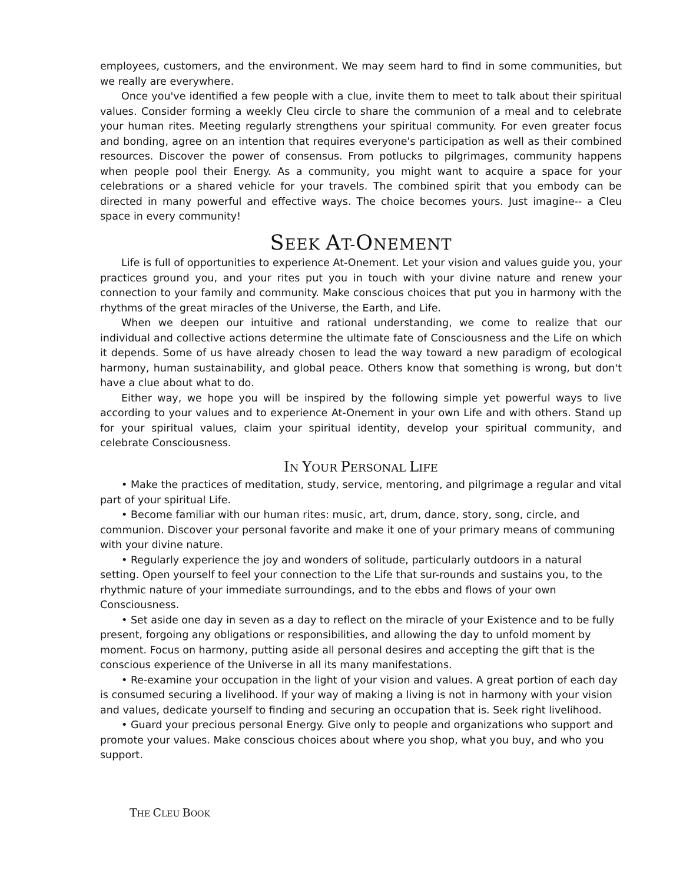employees, customers, and the environment. We may seem hard to find in some communities, but we really are everywhere.
Once you've identified a few people with a clue, invite them to meet to talk about their spiritual values. Consider forming a weekly Cleu circle to share the communion of a meal and to celebrate your human rites. Meeting regularly strengthens your spiritual community. For even greater focus and bonding, agree on an intention that requires everyone's participation as well as their combined resources. Discover the power of consensus. From potlucks to pilgrimages, community happens when people pool their Energy. As a community, you might want to acquire a space for your celebrations or a shared vehicle for your travels. The combined spirit that you embody can be directed in many powerful and effective ways. The choice becomes yours. Just imagine-- a Cleu space in every community!
SEEK AT-ONEMENT
Life is full of opportunities to experience At-Onement. Let your vision and values guide you, your practices ground you, and your rites put you in touch with your divine nature and renew your connection to your family and community. Make conscious choices that put you in harmony with the rhythms of the great miracles of the Universe, the Earth, and Life.
When we deepen our intuitive and rational understanding, we come to realize that our individual and collective actions determine the ultimate fate of Consciousness and the Life on which it depends. Some of us have already chosen to lead the way toward a new paradigm of ecological harmony, human sustainability, and global peace. Others know that something is wrong, but don't have a clue about what to do.
Either way, we hope you will be inspired by the following simple yet powerful ways to live according to your values and to experience At-Onement in your own Life and with others. Stand up for your spiritual values, claim your spiritual identity, develop your spiritual community, and celebrate Consciousness.
IN YOUR PERSONAL LIFE
• Make the practices of meditation, study, service, mentoring, and pilgrimage a regular and vital part of your spiritual Life.
• Become familiar with our human rites: music, art, drum, dance, story, song, circle, and communion. Discover your personal favorite and make it one of your primary means of communing with your divine nature.
• Regularly experience the joy and wonders of solitude, particularly outdoors in a natural setting. Open yourself to feel your connection to the Life that sur-rounds and sustains you, to the rhythmic nature of your immediate surroundings, and to the ebbs and flows of your own Consciousness.
• Set aside one day in seven as a day to reflect on the miracle of your Existence and to be fully present, forgoing any obligations or responsibilities, and allowing the day to unfold moment by moment. Focus on harmony, putting aside all personal desires and accepting the gift that is the conscious experience of the Universe in all its many manifestations.
• Re-examine your occupation in the light of your vision and values. A great portion of each day is consumed securing a livelihood. If your way of making a living is not in harmony with your vision and values, dedicate yourself to finding and securing an occupation that is. Seek right livelihood.
• Guard your precious personal Energy. Give only to people and organizations who support and promote your values. Make conscious choices about where you shop, what you buy, and who you support.
THE CLEU BOOK